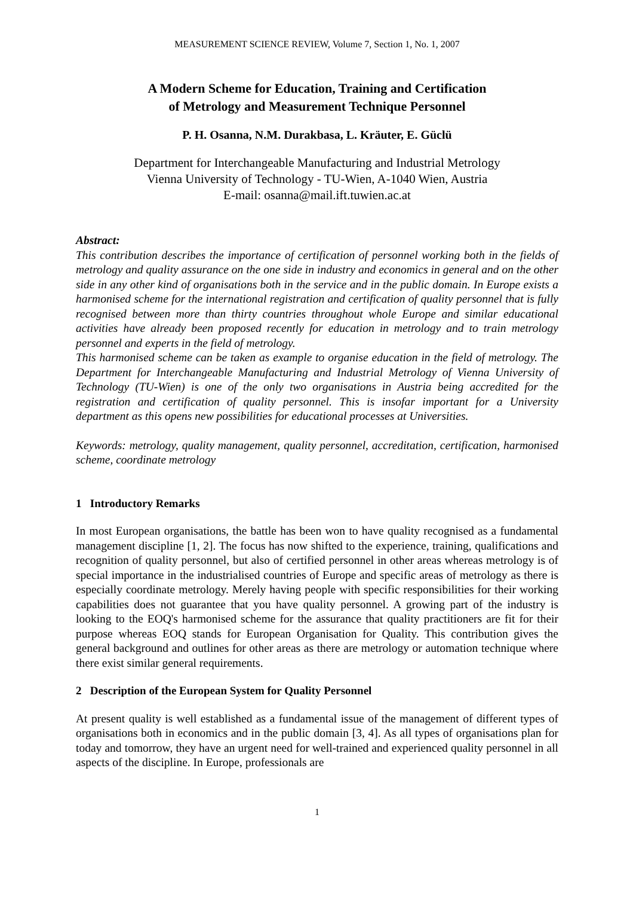MEASUREMENT SCIENCE REVIEW, Volume 7, Section 1, No. 1, 2007
A Modern Scheme for Education, Training and Certification
of Metrology and Measurement Technique Personnel
P. H. Osanna, N.M. Durakbasa, L. Kräuter, E. Güclü
Department for Interchangeable Manufacturing and Industrial Metrology
Vienna University of Technology - TU-Wien, A-1040 Wien, Austria
E-mail: osanna@mail.ift.tuwien.ac.at
Abstract:
This contribution describes the importance of certification of personnel working both in the fields of metrology and quality assurance on the one side in industry and economics in general and on the other side in any other kind of organisations both in the service and in the public domain. In Europe exists a harmonised scheme for the international registration and certification of quality personnel that is fully recognised between more than thirty countries throughout whole Europe and similar educational activities have already been proposed recently for education in metrology and to train metrology personnel and experts in the field of metrology.
This harmonised scheme can be taken as example to organise education in the field of metrology. The Department for Interchangeable Manufacturing and Industrial Metrology of Vienna University of Technology (TU-Wien) is one of the only two organisations in Austria being accredited for the registration and certification of quality personnel. This is insofar important for a University department as this opens new possibilities for educational processes at Universities.
Keywords: metrology, quality management, quality personnel, accreditation, certification, harmonised scheme, coordinate metrology
1 Introductory Remarks
In most European organisations, the battle has been won to have quality recognised as a fundamental management discipline [1, 2]. The focus has now shifted to the experience, training, qualifications and recognition of quality personnel, but also of certified personnel in other areas whereas metrology is of special importance in the industrialised countries of Europe and specific areas of metrology as there is especially coordinate metrology. Merely having people with specific responsibilities for their working capabilities does not guarantee that you have quality personnel. A growing part of the industry is looking to the EOQ's harmonised scheme for the assurance that quality practitioners are fit for their purpose whereas EOQ stands for European Organisation for Quality. This contribution gives the general background and outlines for other areas as there are metrology or automation technique where there exist similar general requirements.
2 Description of the European System for Quality Personnel
At present quality is well established as a fundamental issue of the management of different types of organisations both in economics and in the public domain [3, 4]. As all types of organisations plan for today and tomorrow, they have an urgent need for well-trained and experienced quality personnel in all aspects of the discipline. In Europe, professionals are
1